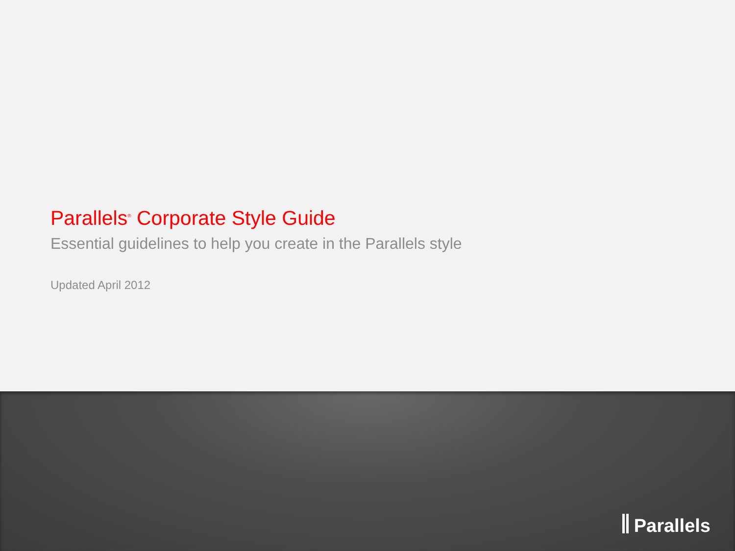Parallels<sup>®</sup> Corporate Style Guide
Essential guidelines to help you create in the Parallels style
Updated April 2012
Parallels